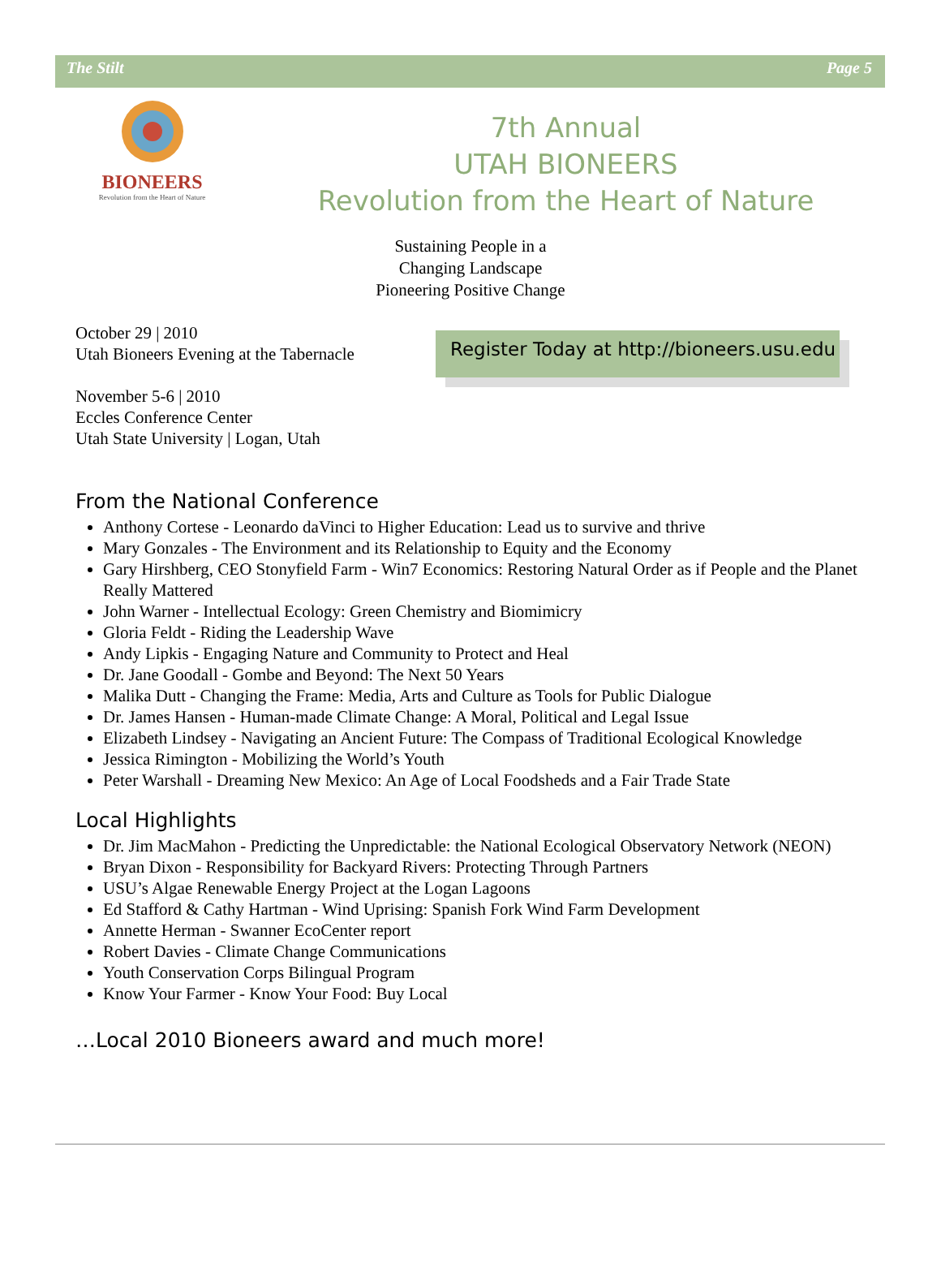The Stilt Page 5
BIONEERS
Revolution from the Heart of Nature
7th Annual
UTAH BIONEERS
Revolution from the Heart of Nature
Sustaining People in a
Changing Landscape
Pioneering Positive Change
October 29 | 2010
Utah Bioneers Evening at the Tabernacle
November 5-6 | 2010
Eccles Conference Center
Utah State University | Logan, Utah
Register Today at http://bioneers.usu.edu
From the National Conference
Anthony Cortese - Leonardo daVinci to Higher Education: Lead us to survive and thrive
Mary Gonzales - The Environment and its Relationship to Equity and the Economy
Gary Hirshberg, CEO Stonyfield Farm - Win7 Economics: Restoring Natural Order as if People and the Planet Really Mattered
John Warner - Intellectual Ecology: Green Chemistry and Biomimicry
Gloria Feldt - Riding the Leadership Wave
Andy Lipkis - Engaging Nature and Community to Protect and Heal
Dr. Jane Goodall - Gombe and Beyond: The Next 50 Years
Malika Dutt - Changing the Frame: Media, Arts and Culture as Tools for Public Dialogue
Dr. James Hansen - Human-made Climate Change: A Moral, Political and Legal Issue
Elizabeth Lindsey - Navigating an Ancient Future: The Compass of Traditional Ecological Knowledge
Jessica Rimington - Mobilizing the World’s Youth
Peter Warshall - Dreaming New Mexico: An Age of Local Foodsheds and a Fair Trade State
Local Highlights
Dr. Jim MacMahon - Predicting the Unpredictable: the National Ecological Observatory Network (NEON)
Bryan Dixon - Responsibility for Backyard Rivers: Protecting Through Partners
USU’s Algae Renewable Energy Project at the Logan Lagoons
Ed Stafford & Cathy Hartman - Wind Uprising: Spanish Fork Wind Farm Development
Annette Herman - Swanner EcoCenter report
Robert Davies - Climate Change Communications
Youth Conservation Corps Bilingual Program
Know Your Farmer - Know Your Food: Buy Local
…Local 2010 Bioneers award and much more!